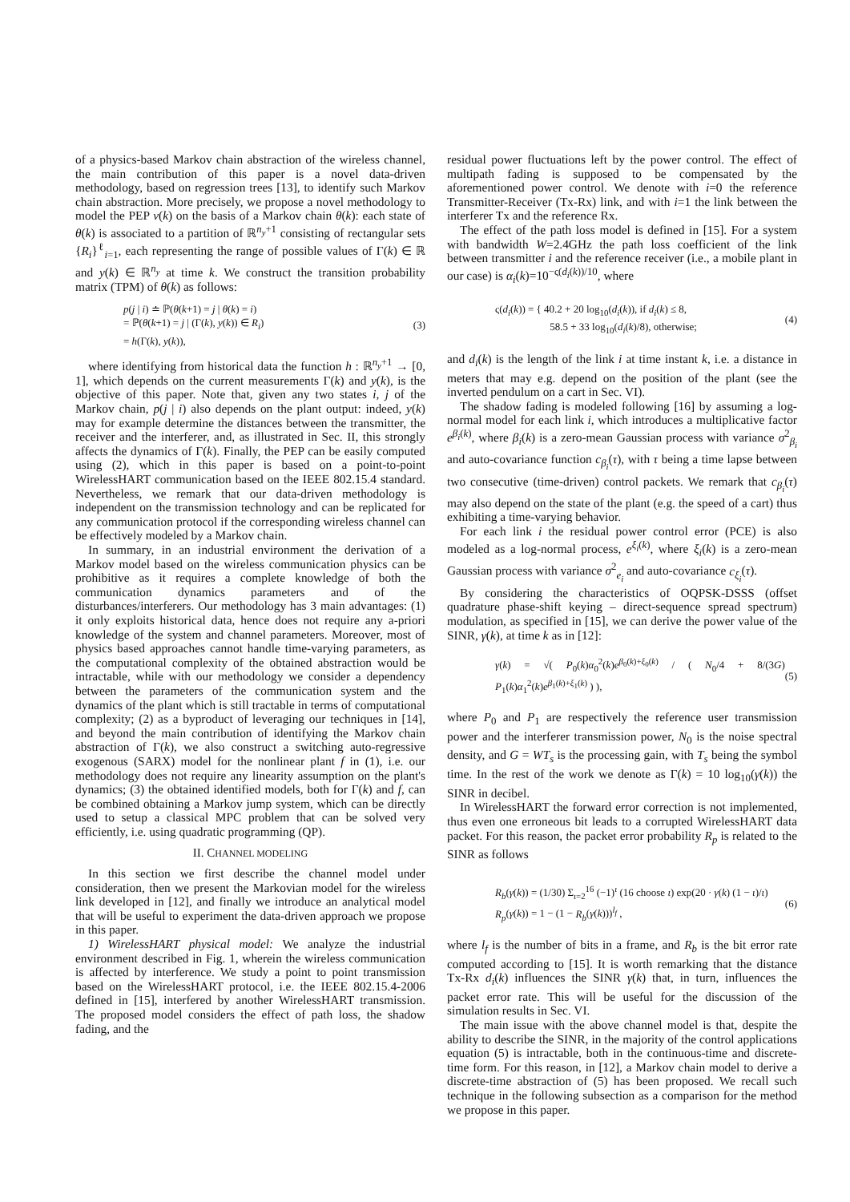of a physics-based Markov chain abstraction of the wireless channel, the main contribution of this paper is a novel data-driven methodology, based on regression trees [13], to identify such Markov chain abstraction. More precisely, we propose a novel methodology to model the PEP ν(k) on the basis of a Markov chain θ(k): each state of θ(k) is associated to a partition of ℝ<sup>n<sub>y</sub>+1</sup> consisting of rectangular sets {R<sub>i</sub>}<sup>ℓ</sup><sub>i=1</sub>, each representing the range of possible values of Γ(k) ∈ ℝ and y(k) ∈ ℝ<sup>n<sub>y</sub></sup> at time k. We construct the transition probability matrix (TPM) of θ(k) as follows:
p(j | i) ≐ ℙ(θ(k+1) = j | θ(k) = i)
= ℙ(θ(k+1) = j | (Γ(k), y(k)) ∈ R<sub>i</sub>)
= h(Γ(k), y(k)),
(3)
where identifying from historical data the function h : ℝ<sup>n<sub>y</sub>+1</sup> → [0, 1], which depends on the current measurements Γ(k) and y(k), is the objective of this paper. Note that, given any two states i, j of the Markov chain, p(j | i) also depends on the plant output: indeed, y(k) may for example determine the distances between the transmitter, the receiver and the interferer, and, as illustrated in Sec. II, this strongly affects the dynamics of Γ(k). Finally, the PEP can be easily computed using (2), which in this paper is based on a point-to-point WirelessHART communication based on the IEEE 802.15.4 standard. Nevertheless, we remark that our data-driven methodology is independent on the transmission technology and can be replicated for any communication protocol if the corresponding wireless channel can be effectively modeled by a Markov chain.
In summary, in an industrial environment the derivation of a Markov model based on the wireless communication physics can be prohibitive as it requires a complete knowledge of both the communication dynamics parameters and of the disturbances/interferers. Our methodology has 3 main advantages: (1) it only exploits historical data, hence does not require any a-priori knowledge of the system and channel parameters. Moreover, most of physics based approaches cannot handle time-varying parameters, as the computational complexity of the obtained abstraction would be intractable, while with our methodology we consider a dependency between the parameters of the communication system and the dynamics of the plant which is still tractable in terms of computational complexity; (2) as a byproduct of leveraging our techniques in [14], and beyond the main contribution of identifying the Markov chain abstraction of Γ(k), we also construct a switching auto-regressive exogenous (SARX) model for the nonlinear plant f in (1), i.e. our methodology does not require any linearity assumption on the plant's dynamics; (3) the obtained identified models, both for Γ(k) and f, can be combined obtaining a Markov jump system, which can be directly used to setup a classical MPC problem that can be solved very efficiently, i.e. using quadratic programming (QP).
II. CHANNEL MODELING
In this section we first describe the channel model under consideration, then we present the Markovian model for the wireless link developed in [12], and finally we introduce an analytical model that will be useful to experiment the data-driven approach we propose in this paper.
1) WirelessHART physical model: We analyze the industrial environment described in Fig. 1, wherein the wireless communication is affected by interference. We study a point to point transmission based on the WirelessHART protocol, i.e. the IEEE 802.15.4-2006 defined in [15], interfered by another WirelessHART transmission. The proposed model considers the effect of path loss, the shadow fading, and the
residual power fluctuations left by the power control. The effect of multipath fading is supposed to be compensated by the aforementioned power control. We denote with i=0 the reference Transmitter-Receiver (Tx-Rx) link, and with i=1 the link between the interferer Tx and the reference Rx.
The effect of the path loss model is defined in [15]. For a system with bandwidth W=2.4GHz the path loss coefficient of the link between transmitter i and the reference receiver (i.e., a mobile plant in our case) is α<sub>i</sub>(k)=10<sup>−ς(d<sub>i</sub>(k))/10</sup>, where
ς(d<sub>i</sub>(k)) = { 40.2 + 20 log<sub>10</sub>(d<sub>i</sub>(k)), if d<sub>i</sub>(k) ≤ 8,
58.5 + 33 log<sub>10</sub>(d<sub>i</sub>(k)/8), otherwise;
(4)
and d<sub>i</sub>(k) is the length of the link i at time instant k, i.e. a distance in meters that may e.g. depend on the position of the plant (see the inverted pendulum on a cart in Sec. VI).
The shadow fading is modeled following [16] by assuming a log-normal model for each link i, which introduces a multiplicative factor e<sup>β<sub>i</sub>(k)</sup>, where β<sub>i</sub>(k) is a zero-mean Gaussian process with variance σ<sup>2</sup><sub>β<sub>i</sub></sub> and auto-covariance function c<sub>β<sub>i</sub></sub>(τ), with τ being a time lapse between two consecutive (time-driven) control packets. We remark that c<sub>β<sub>i</sub></sub>(τ) may also depend on the state of the plant (e.g. the speed of a cart) thus exhibiting a time-varying behavior.
For each link i the residual power control error (PCE) is also modeled as a log-normal process, e<sup>ξ<sub>i</sub>(k)</sup>, where ξ<sub>i</sub>(k) is a zero-mean Gaussian process with variance σ<sup>2</sup><sub>e<sub>i</sub></sub> and auto-covariance c<sub>ξ<sub>i</sub></sub>(τ).
By considering the characteristics of OQPSK-DSSS (offset quadrature phase-shift keying – direct-sequence spread spectrum) modulation, as specified in [15], we can derive the power value of the SINR, γ(k), at time k as in [12]:
γ(k) = √( P<sub>0</sub>(k)α<sub>0</sub><sup>2</sup>(k)e<sup>β<sub>0</sub>(k)+ξ<sub>0</sub>(k)</sup> / ( N<sub>0</sub>/4 + 8/(3G) P<sub>1</sub>(k)α<sub>1</sub><sup>2</sup>(k)e<sup>β<sub>1</sub>(k)+ξ<sub>1</sub>(k)</sup> ) ),
(5)
where P<sub>0</sub> and P<sub>1</sub> are respectively the reference user transmission power and the interferer transmission power, N<sub>0</sub> is the noise spectral density, and G = WT<sub>s</sub> is the processing gain, with T<sub>s</sub> being the symbol time. In the rest of the work we denote as Γ(k) = 10 log<sub>10</sub>(γ(k)) the SINR in decibel.
In WirelessHART the forward error correction is not implemented, thus even one erroneous bit leads to a corrupted WirelessHART data packet. For this reason, the packet error probability R<sub>p</sub> is related to the SINR as follows
R<sub>b</sub>(γ(k)) = (1/30) Σ<sub>ι=2</sub><sup>16</sup> (−1)<sup>ι</sup> (16 choose ι) exp(20 · γ(k) (1 − ι)/ι)
R<sub>p</sub>(γ(k)) = 1 − (1 − R<sub>b</sub>(γ(k)))<sup>l<sub>f</sub></sup> ,
(6)
where l<sub>f</sub> is the number of bits in a frame, and R<sub>b</sub> is the bit error rate computed according to [15]. It is worth remarking that the distance Tx-Rx d<sub>i</sub>(k) influences the SINR γ(k) that, in turn, influences the packet error rate. This will be useful for the discussion of the simulation results in Sec. VI.
The main issue with the above channel model is that, despite the ability to describe the SINR, in the majority of the control applications equation (5) is intractable, both in the continuous-time and discrete-time form. For this reason, in [12], a Markov chain model to derive a discrete-time abstraction of (5) has been proposed. We recall such technique in the following subsection as a comparison for the method we propose in this paper.